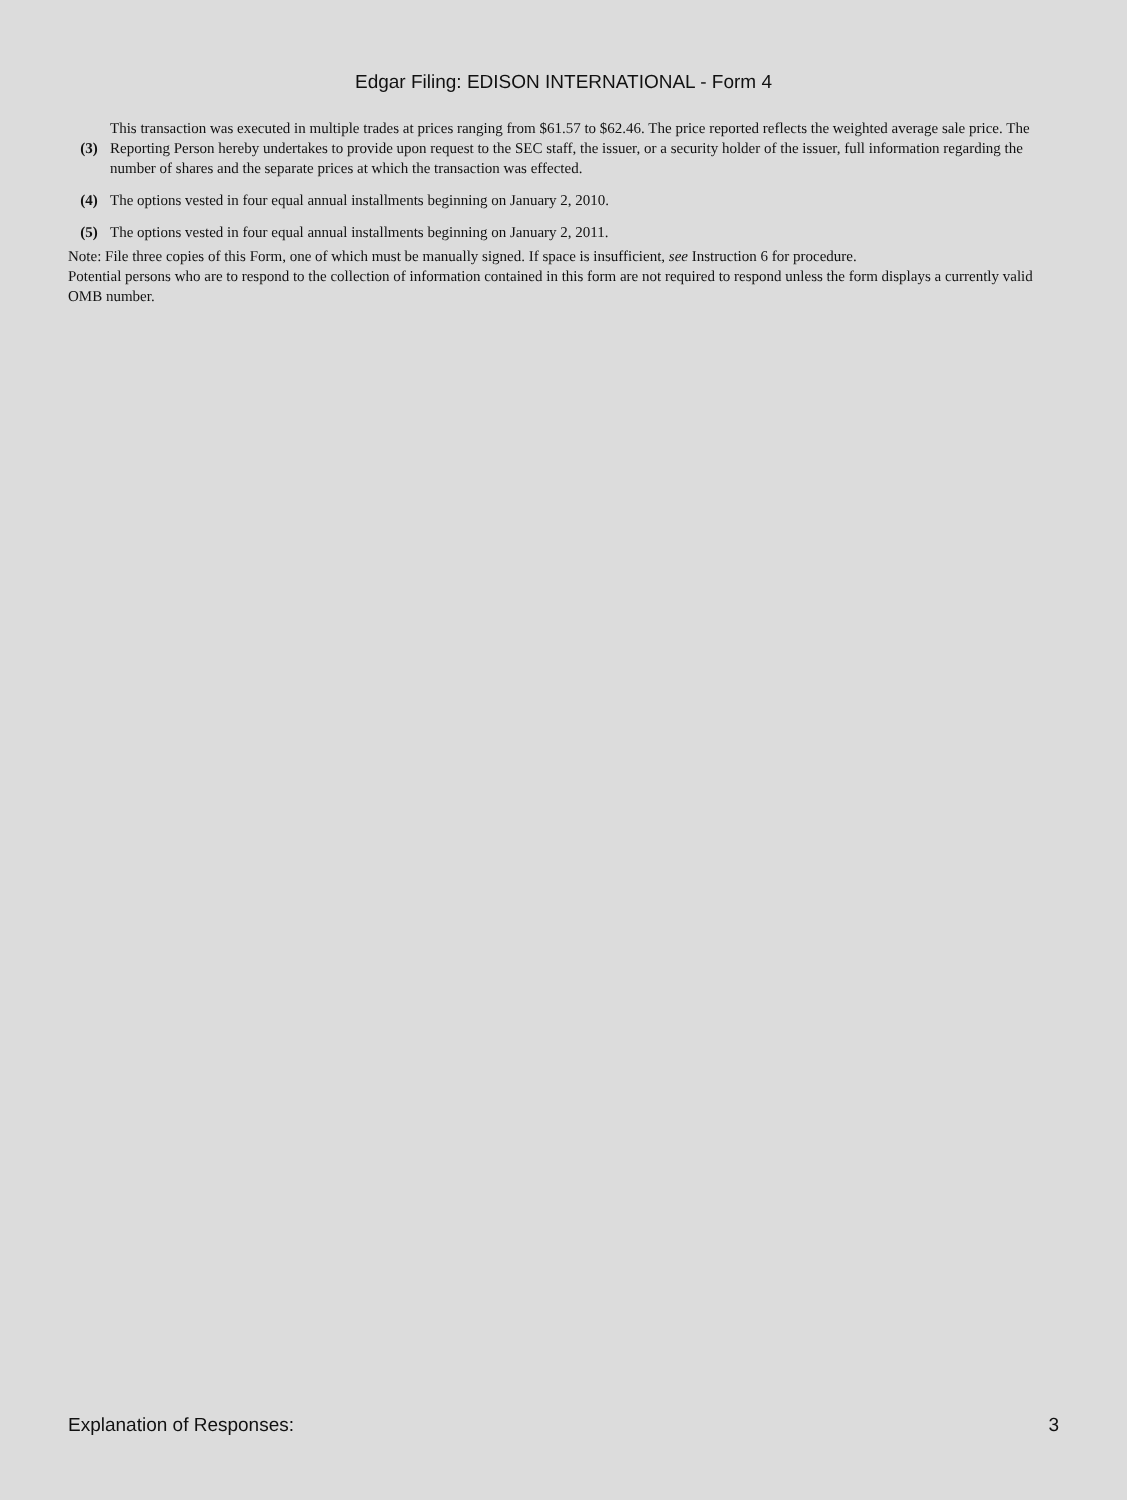Edgar Filing: EDISON INTERNATIONAL - Form 4
| (3) | This transaction was executed in multiple trades at prices ranging from $61.57 to $62.46. The price reported reflects the weighted average sale price. The Reporting Person hereby undertakes to provide upon request to the SEC staff, the issuer, or a security holder of the issuer, full information regarding the number of shares and the separate prices at which the transaction was effected. |
| (4) | The options vested in four equal annual installments beginning on January 2, 2010. |
| (5) | The options vested in four equal annual installments beginning on January 2, 2011. |
Note: File three copies of this Form, one of which must be manually signed. If space is insufficient, see Instruction 6 for procedure.
Potential persons who are to respond to the collection of information contained in this form are not required to respond unless the form displays a currently valid OMB number.
Explanation of Responses: 3